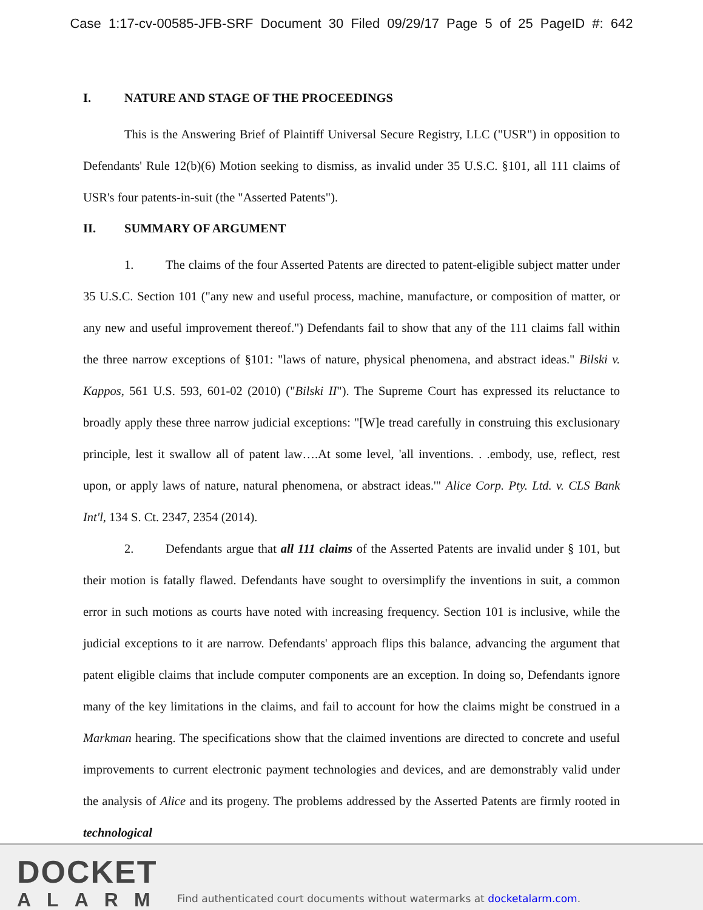Case 1:17-cv-00585-JFB-SRF Document 30 Filed 09/29/17 Page 5 of 25 PageID #: 642
I. NATURE AND STAGE OF THE PROCEEDINGS
This is the Answering Brief of Plaintiff Universal Secure Registry, LLC ("USR") in opposition to Defendants' Rule 12(b)(6) Motion seeking to dismiss, as invalid under 35 U.S.C. §101, all 111 claims of USR's four patents-in-suit (the "Asserted Patents").
II. SUMMARY OF ARGUMENT
1. The claims of the four Asserted Patents are directed to patent-eligible subject matter under 35 U.S.C. Section 101 ("any new and useful process, machine, manufacture, or composition of matter, or any new and useful improvement thereof.") Defendants fail to show that any of the 111 claims fall within the three narrow exceptions of §101: "laws of nature, physical phenomena, and abstract ideas." Bilski v. Kappos, 561 U.S. 593, 601-02 (2010) ("Bilski II"). The Supreme Court has expressed its reluctance to broadly apply these three narrow judicial exceptions: "[W]e tread carefully in construing this exclusionary principle, lest it swallow all of patent law….At some level, 'all inventions. . .embody, use, reflect, rest upon, or apply laws of nature, natural phenomena, or abstract ideas.'" Alice Corp. Pty. Ltd. v. CLS Bank Int'l, 134 S. Ct. 2347, 2354 (2014).
2. Defendants argue that all 111 claims of the Asserted Patents are invalid under § 101, but their motion is fatally flawed. Defendants have sought to oversimplify the inventions in suit, a common error in such motions as courts have noted with increasing frequency. Section 101 is inclusive, while the judicial exceptions to it are narrow. Defendants' approach flips this balance, advancing the argument that patent eligible claims that include computer components are an exception. In doing so, Defendants ignore many of the key limitations in the claims, and fail to account for how the claims might be construed in a Markman hearing. The specifications show that the claimed inventions are directed to concrete and useful improvements to current electronic payment technologies and devices, and are demonstrably valid under the analysis of Alice and its progeny. The problems addressed by the Asserted Patents are firmly rooted in technological
DOCKET
ALARM
Find authenticated court documents without watermarks at docketalarm.com.